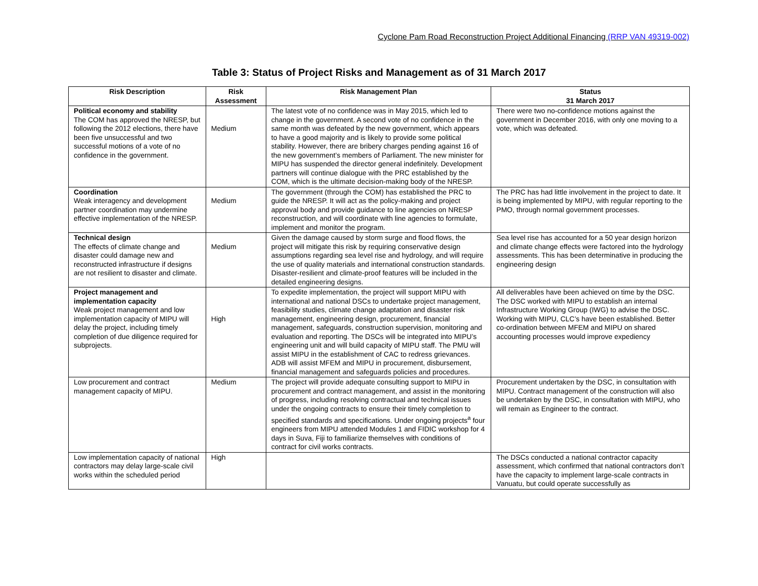Cyclone Pam Road Reconstruction Project Additional Financing (RRP VAN 49319-002)
Table 3: Status of Project Risks and Management as of 31 March 2017
| Risk Description | Risk Assessment | Risk Management Plan | Status 31 March 2017 |
| --- | --- | --- | --- |
| Political economy and stability The COM has approved the NRESP, but following the 2012 elections, there have been five unsuccessful and two successful motions of a vote of no confidence in the government. | Medium | The latest vote of no confidence was in May 2015, which led to change in the government. A second vote of no confidence in the same month was defeated by the new government, which appears to have a good majority and is likely to provide some political stability. However, there are bribery charges pending against 16 of the new government’s members of Parliament. The new minister for MIPU has suspended the director general indefinitely. Development partners will continue dialogue with the PRC established by the COM, which is the ultimate decision-making body of the NRESP. | There were two no-confidence motions against the government in December 2016, with only one moving to a vote, which was defeated. |
| Coordination Weak interagency and development partner coordination may undermine effective implementation of the NRESP. | Medium | The government (through the COM) has established the PRC to guide the NRESP. It will act as the policy-making and project approval body and provide guidance to line agencies on NRESP reconstruction, and will coordinate with line agencies to formulate, implement and monitor the program. | The PRC has had little involvement in the project to date. It is being implemented by MIPU, with regular reporting to the PMO, through normal government processes. |
| Technical design The effects of climate change and disaster could damage new and reconstructed infrastructure if designs are not resilient to disaster and climate. | Medium | Given the damage caused by storm surge and flood flows, the project will mitigate this risk by requiring conservative design assumptions regarding sea level rise and hydrology, and will require the use of quality materials and international construction standards. Disaster-resilient and climate-proof features will be included in the detailed engineering designs. | Sea level rise has accounted for a 50 year design horizon and climate change effects were factored into the hydrology assessments. This has been determinative in producing the engineering design |
| Project management and implementation capacity Weak project management and low implementation capacity of MIPU will delay the project, including timely completion of due diligence required for subprojects. | High | To expedite implementation, the project will support MIPU with international and national DSCs to undertake project management, feasibility studies, climate change adaptation and disaster risk management, engineering design, procurement, financial management, safeguards, construction supervision, monitoring and evaluation and reporting. The DSCs will be integrated into MIPU’s engineering unit and will build capacity of MIPU staff. The PMU will assist MIPU in the establishment of CAC to redress grievances. ADB will assist MFEM and MIPU in procurement, disbursement, financial management and safeguards policies and procedures. | All deliverables have been achieved on time by the DSC. The DSC worked with MIPU to establish an internal Infrastructure Working Group (IWG) to advise the DSC. Working with MIPU, CLC’s have been established. Better co-ordination between MFEM and MIPU on shared accounting processes would improve expediency |
| Low procurement and contract management capacity of MIPU. | Medium | The project will provide adequate consulting support to MIPU in procurement and contract management, and assist in the monitoring of progress, including resolving contractual and technical issues under the ongoing contracts to ensure their timely completion to specified standards and specifications. Under ongoing projects<sup>a</sup> four engineers from MIPU attended Modules 1 and FIDIC workshop for 4 days in Suva, Fiji to familiarize themselves with conditions of contract for civil works contracts. | Procurement undertaken by the DSC, in consultation with MIPU. Contract management of the construction will also be undertaken by the DSC, in consultation with MIPU, who will remain as Engineer to the contract. |
| Low implementation capacity of national contractors may delay large-scale civil works within the scheduled period | High | | The DSCs conducted a national contractor capacity assessment, which confirmed that national contractors don’t have the capacity to implement large-scale contracts in Vanuatu, but could operate successfully as |